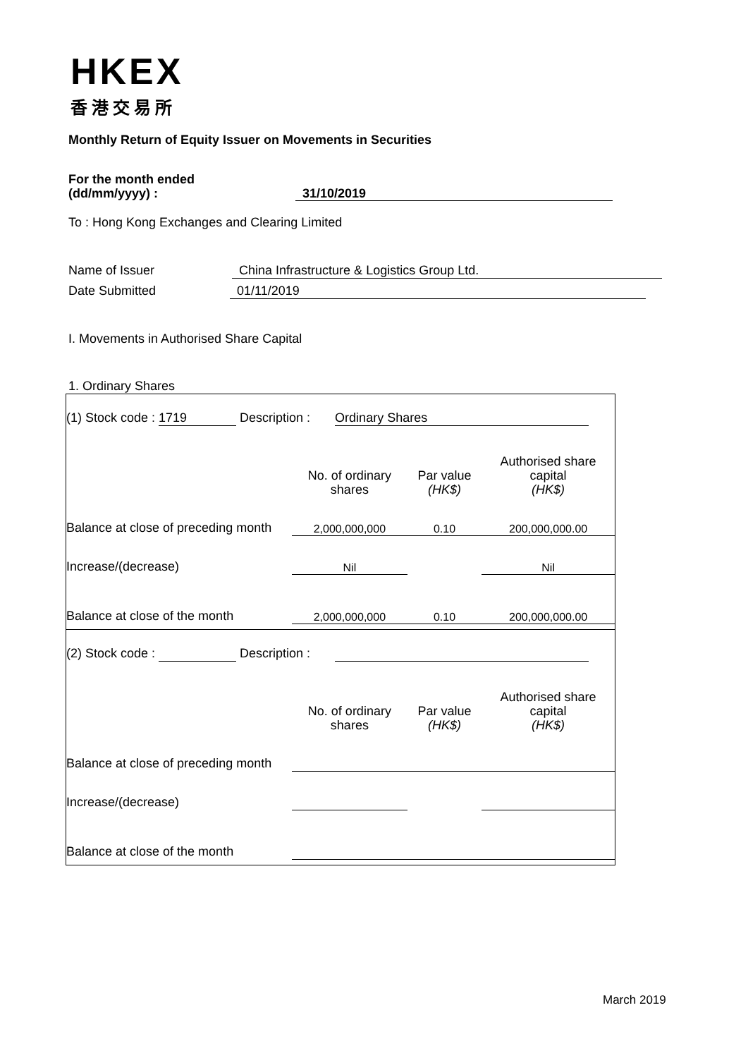HKEX
香港交易所
Monthly Return of Equity Issuer on Movements in Securities
For the month ended
(dd/mm/yyyy) : 31/10/2019
To : Hong Kong Exchanges and Clearing Limited
Name of Issuer China Infrastructure & Logistics Group Ltd.
Date Submitted 01/11/2019
I. Movements in Authorised Share Capital
1. Ordinary Shares
| (1) Stock code : 1719 Description : Ordinary Shares | | | |
| | No. of ordinary shares | Par value (HK$) | Authorised share capital (HK$) |
| Balance at close of preceding month | 2,000,000,000 | 0.10 | 200,000,000.00 |
| Increase/(decrease) | Nil | | Nil |
| Balance at close of the month | 2,000,000,000 | 0.10 | 200,000,000.00 |
| (2) Stock code : Description : | | | |
| | No. of ordinary shares | Par value (HK$) | Authorised share capital (HK$) |
| Balance at close of preceding month | | | |
| Increase/(decrease) | | | |
| Balance at close of the month | | | |
March 2019